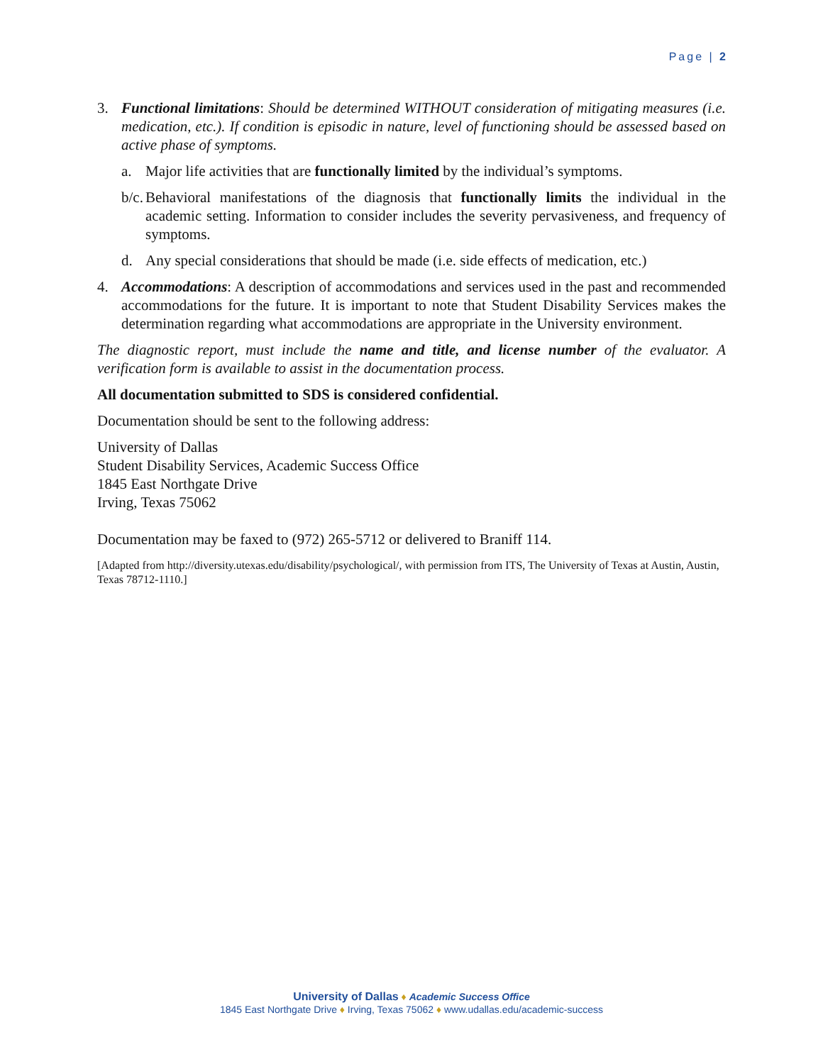Page | 2
3. Functional limitations: Should be determined WITHOUT consideration of mitigating measures (i.e. medication, etc.). If condition is episodic in nature, level of functioning should be assessed based on active phase of symptoms.
a. Major life activities that are functionally limited by the individual’s symptoms.
b/c. Behavioral manifestations of the diagnosis that functionally limits the individual in the academic setting. Information to consider includes the severity pervasiveness, and frequency of symptoms.
d. Any special considerations that should be made (i.e. side effects of medication, etc.)
4. Accommodations: A description of accommodations and services used in the past and recommended accommodations for the future. It is important to note that Student Disability Services makes the determination regarding what accommodations are appropriate in the University environment.
The diagnostic report, must include the name and title, and license number of the evaluator. A verification form is available to assist in the documentation process.
All documentation submitted to SDS is considered confidential.
Documentation should be sent to the following address:
University of Dallas
Student Disability Services, Academic Success Office
1845 East Northgate Drive
Irving, Texas 75062
Documentation may be faxed to (972) 265-5712 or delivered to Braniff 114.
[Adapted from http://diversity.utexas.edu/disability/psychological/, with permission from ITS, The University of Texas at Austin, Austin, Texas 78712-1110.]
University of Dallas ♦ Academic Success Office
1845 East Northgate Drive ♦ Irving, Texas 75062 ♦ www.udallas.edu/academic-success